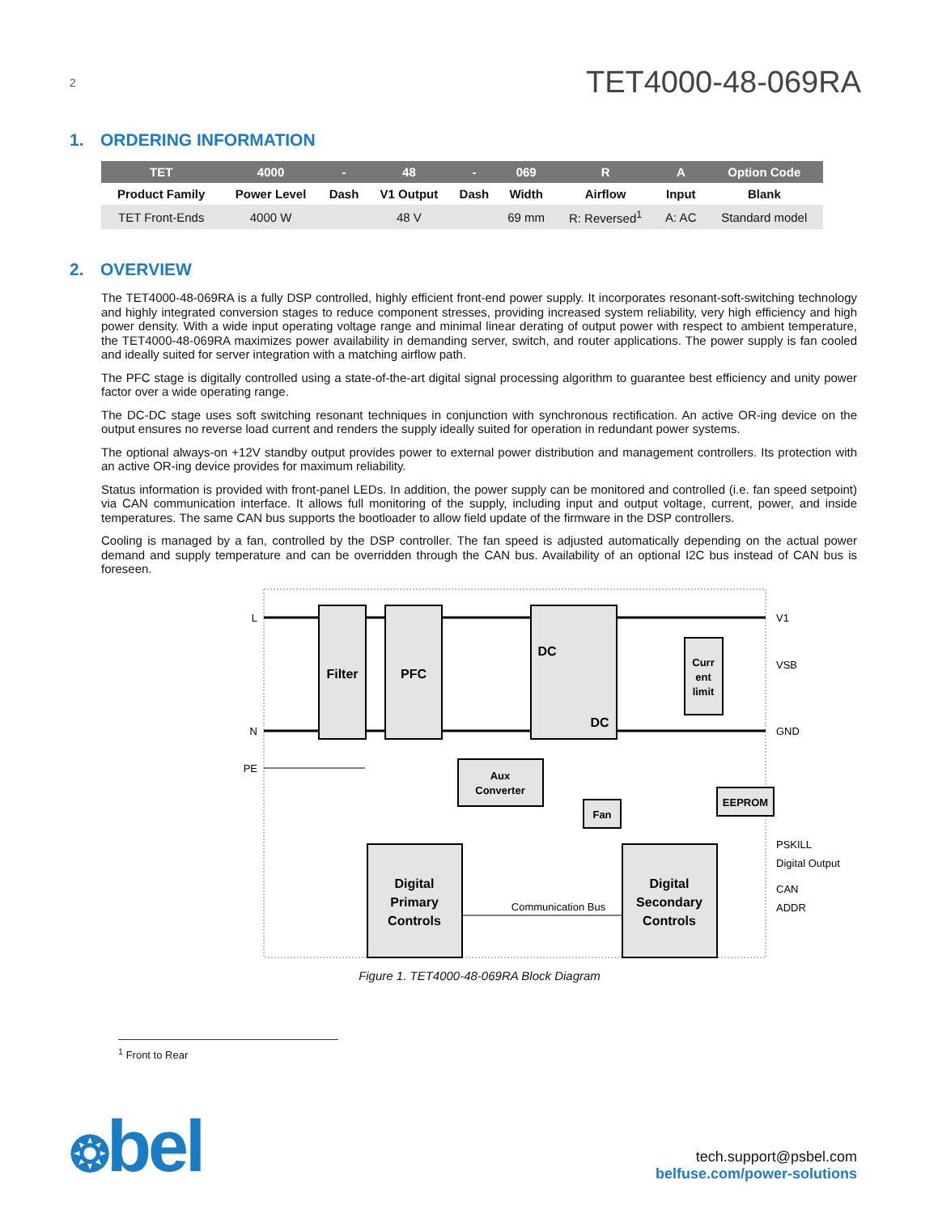2 TET4000-48-069RA
1. ORDERING INFORMATION
| TET | 4000 | - | 48 | - | 069 | R | A | Option Code |
| --- | --- | --- | --- | --- | --- | --- | --- | --- |
| Product Family | Power Level | Dash | V1 Output | Dash | Width | Airflow | Input | Blank |
| TET Front-Ends | 4000 W | | 48 V | | 69 mm | R: Reversed<sup>1</sup> | A: AC | Standard model |
2. OVERVIEW
The TET4000-48-069RA is a fully DSP controlled, highly efficient front-end power supply. It incorporates resonant-soft-switching technology and highly integrated conversion stages to reduce component stresses, providing increased system reliability, very high efficiency and high power density. With a wide input operating voltage range and minimal linear derating of output power with respect to ambient temperature, the TET4000-48-069RA maximizes power availability in demanding server, switch, and router applications. The power supply is fan cooled and ideally suited for server integration with a matching airflow path.
The PFC stage is digitally controlled using a state-of-the-art digital signal processing algorithm to guarantee best efficiency and unity power factor over a wide operating range.
The DC-DC stage uses soft switching resonant techniques in conjunction with synchronous rectification. An active OR-ing device on the output ensures no reverse load current and renders the supply ideally suited for operation in redundant power systems.
The optional always-on +12V standby output provides power to external power distribution and management controllers. Its protection with an active OR-ing device provides for maximum reliability.
Status information is provided with front-panel LEDs. In addition, the power supply can be monitored and controlled (i.e. fan speed setpoint) via CAN communication interface. It allows full monitoring of the supply, including input and output voltage, current, power, and inside temperatures. The same CAN bus supports the bootloader to allow field update of the firmware in the DSP controllers.
Cooling is managed by a fan, controlled by the DSP controller. The fan speed is adjusted automatically depending on the actual power demand and supply temperature and can be overridden through the CAN bus. Availability of an optional I2C bus instead of CAN bus is foreseen.
Filter
PFC
DC
DC
Curr
ent
limit
Aux
Converter
Fan
EEPROM
Digital
Primary
Controls
Digital
Secondary
Controls
Communication Bus
L
N
PE
V1
VSB
GND
PSKILL
Digital Output
CAN
ADDR
Figure 1. TET4000-48-069RA Block Diagram
<sup>1</sup> Front to Rear
❂bel
tech.support@psbel.com
belfuse.com/power-solutions